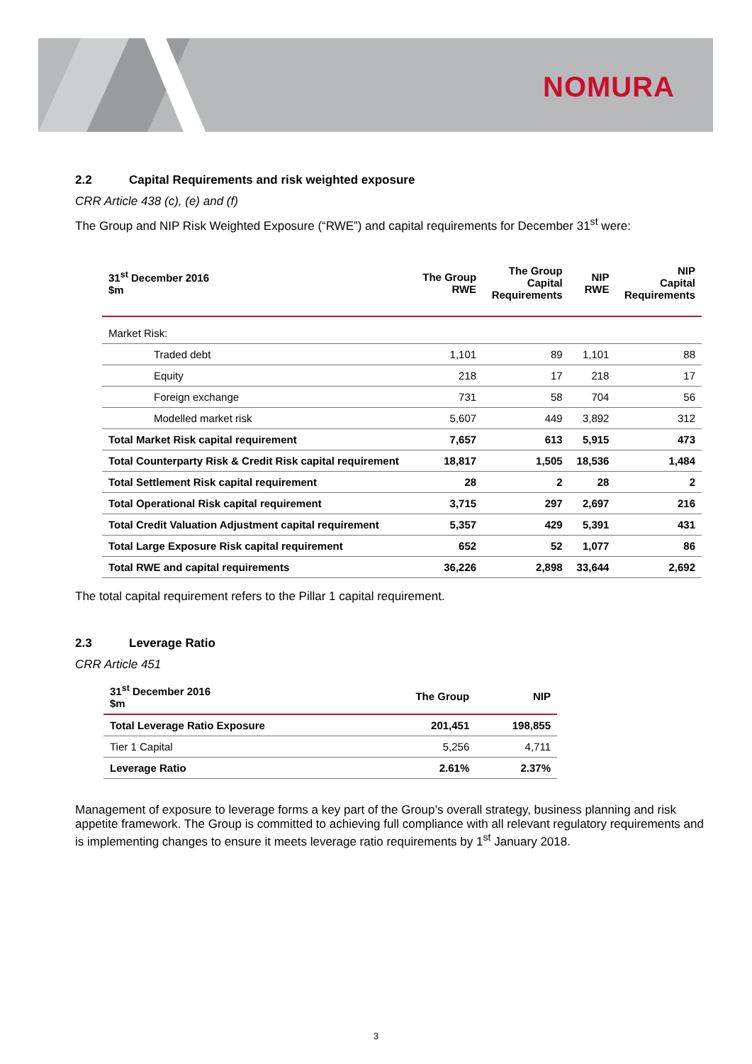NOMURA
2.2 Capital Requirements and risk weighted exposure
CRR Article 438 (c), (e) and (f)
The Group and NIP Risk Weighted Exposure (“RWE”) and capital requirements for December 31<sup>st</sup> were:
| 31<sup>st</sup> December 2016 $m | The Group RWE | The Group Capital Requirements | NIP RWE | NIP Capital Requirements |
| --- | --- | --- | --- | --- |
| Market Risk: | | | | |
| Traded debt | 1,101 | 89 | 1,101 | 88 |
| Equity | 218 | 17 | 218 | 17 |
| Foreign exchange | 731 | 58 | 704 | 56 |
| Modelled market risk | 5,607 | 449 | 3,892 | 312 |
| Total Market Risk capital requirement | 7,657 | 613 | 5,915 | 473 |
| Total Counterparty Risk & Credit Risk capital requirement | 18,817 | 1,505 | 18,536 | 1,484 |
| Total Settlement Risk capital requirement | 28 | 2 | 28 | 2 |
| Total Operational Risk capital requirement | 3,715 | 297 | 2,697 | 216 |
| Total Credit Valuation Adjustment capital requirement | 5,357 | 429 | 5,391 | 431 |
| Total Large Exposure Risk capital requirement | 652 | 52 | 1,077 | 86 |
| Total RWE and capital requirements | 36,226 | 2,898 | 33,644 | 2,692 |
The total capital requirement refers to the Pillar 1 capital requirement.
2.3 Leverage Ratio
CRR Article 451
| 31<sup>st</sup> December 2016 $m | The Group | NIP |
| --- | --- | --- |
| Total Leverage Ratio Exposure | 201,451 | 198,855 |
| Tier 1 Capital | 5,256 | 4,711 |
| Leverage Ratio | 2.61% | 2.37% |
Management of exposure to leverage forms a key part of the Group’s overall strategy, business planning and risk appetite framework. The Group is committed to achieving full compliance with all relevant regulatory requirements and is implementing changes to ensure it meets leverage ratio requirements by 1<sup>st</sup> January 2018.
3